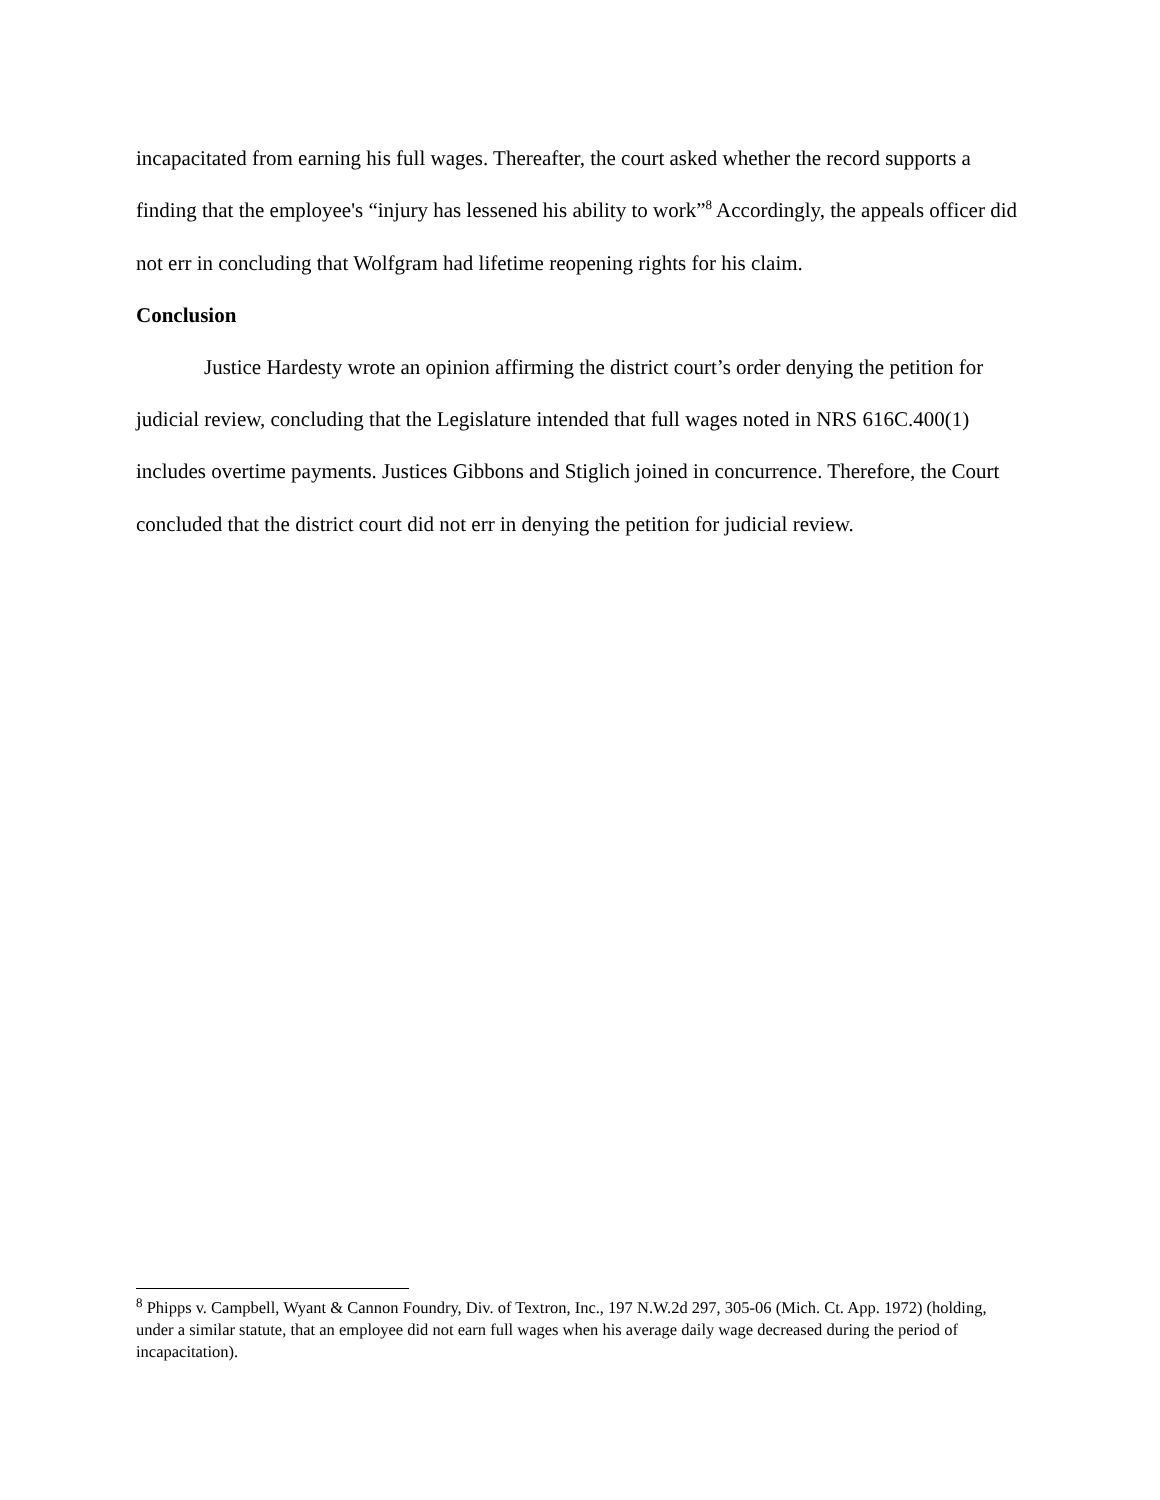incapacitated from earning his full wages. Thereafter, the court asked whether the record supports a finding that the employee's “injury has lessened his ability to work”<sup>8</sup> Accordingly, the appeals officer did not err in concluding that Wolfgram had lifetime reopening rights for his claim.
Conclusion
Justice Hardesty wrote an opinion affirming the district court’s order denying the petition for judicial review, concluding that the Legislature intended that full wages noted in NRS 616C.400(1) includes overtime payments. Justices Gibbons and Stiglich joined in concurrence. Therefore, the Court concluded that the district court did not err in denying the petition for judicial review.
<sup>8</sup> Phipps v. Campbell, Wyant & Cannon Foundry, Div. of Textron, Inc., 197 N.W.2d 297, 305-06 (Mich. Ct. App. 1972) (holding, under a similar statute, that an employee did not earn full wages when his average daily wage decreased during the period of incapacitation).